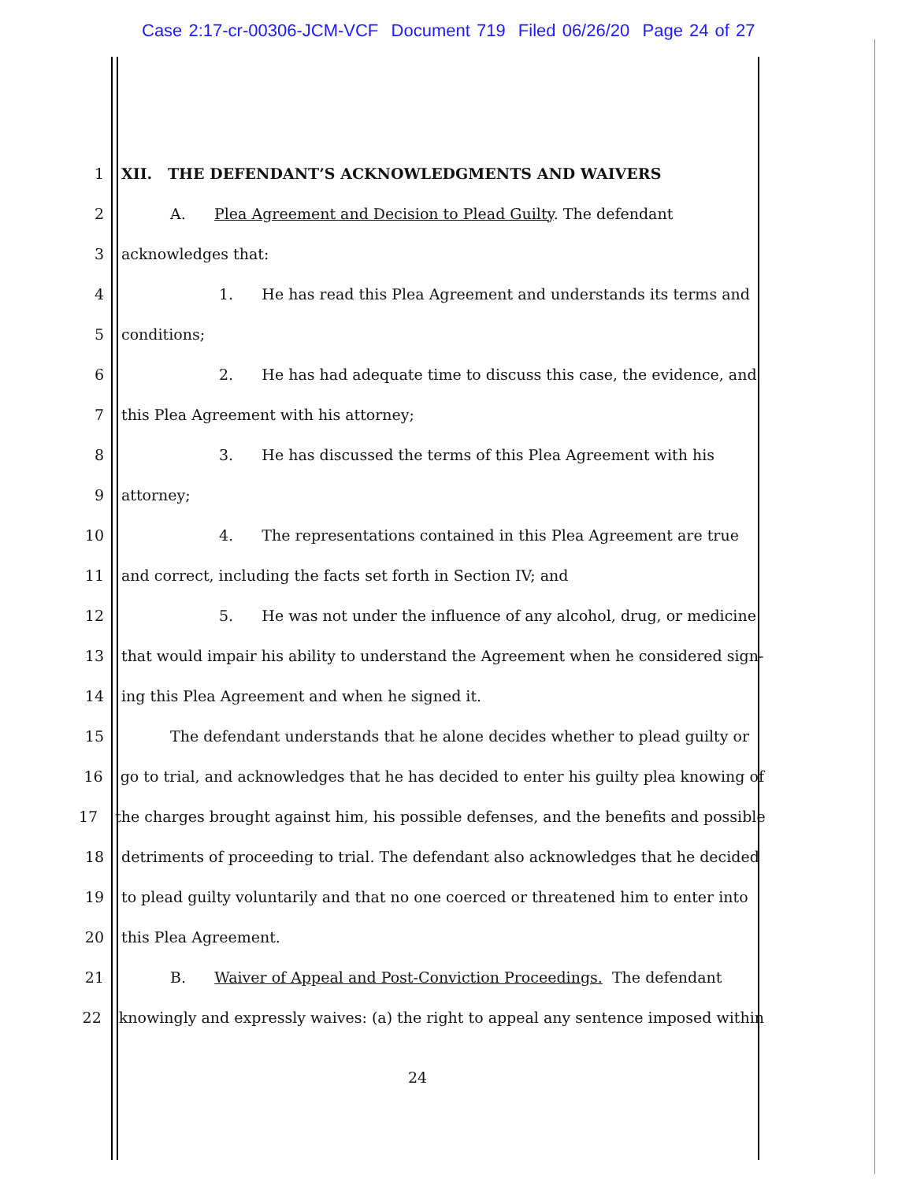Case 2:17-cr-00306-JCM-VCF Document 719 Filed 06/26/20 Page 24 of 27
1 XII. THE DEFENDANT’S ACKNOWLEDGMENTS AND WAIVERS
2 A. Plea Agreement and Decision to Plead Guilty. The defendant
3 acknowledges that:
4 1. He has read this Plea Agreement and understands its terms and
5 conditions;
6 2. He has had adequate time to discuss this case, the evidence, and
7 this Plea Agreement with his attorney;
8 3. He has discussed the terms of this Plea Agreement with his
9 attorney;
10 4. The representations contained in this Plea Agreement are true
11 and correct, including the facts set forth in Section IV; and
12 5. He was not under the influence of any alcohol, drug, or medicine
13 that would impair his ability to understand the Agreement when he considered sign-
14 ing this Plea Agreement and when he signed it.
15 The defendant understands that he alone decides whether to plead guilty or
16 go to trial, and acknowledges that he has decided to enter his guilty plea knowing of
17 the charges brought against him, his possible defenses, and the benefits and possible
18 detriments of proceeding to trial. The defendant also acknowledges that he decided
19 to plead guilty voluntarily and that no one coerced or threatened him to enter into
20 this Plea Agreement.
21 B. Waiver of Appeal and Post-Conviction Proceedings. The defendant
22 knowingly and expressly waives: (a) the right to appeal any sentence imposed within
24